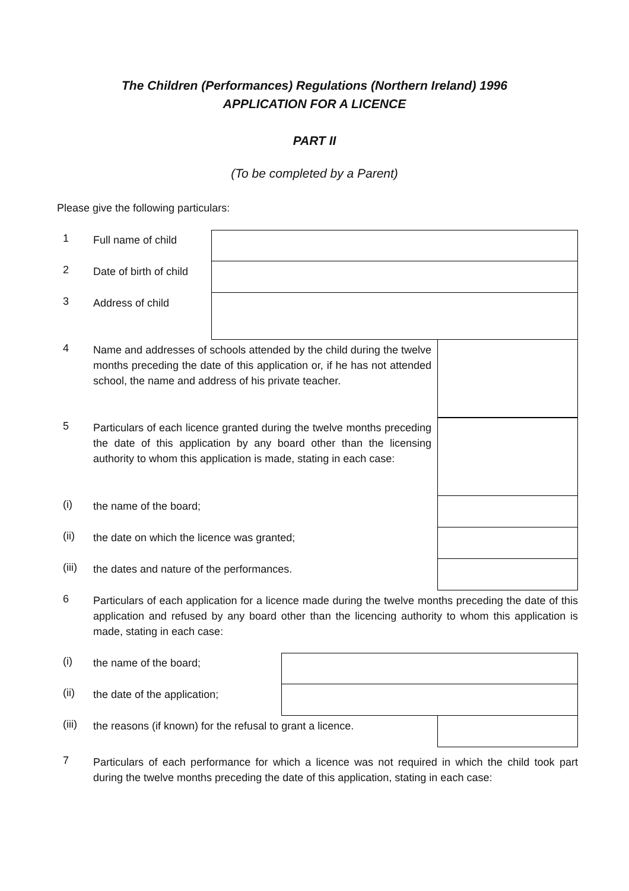The Children (Performances) Regulations (Northern Ireland) 1996
APPLICATION FOR A LICENCE
PART II
(To be completed by a Parent)
Please give the following particulars:
1
Full name of child
2
Date of birth of child
3
Address of child
4
Name and addresses of schools attended by the child during the twelve months preceding the date of this application or, if he has not attended school, the name and address of his private teacher.
5
Particulars of each licence granted during the twelve months preceding the date of this application by any board other than the licensing authority to whom this application is made, stating in each case:
(i)
the name of the board;
(ii)
the date on which the licence was granted;
(iii)
the dates and nature of the performances.
6
Particulars of each application for a licence made during the twelve months preceding the date of this application and refused by any board other than the licencing authority to whom this application is made, stating in each case:
(i)
the name of the board;
(ii)
the date of the application;
(iii)
the reasons (if known) for the refusal to grant a licence.
7
Particulars of each performance for which a licence was not required in which the child took part during the twelve months preceding the date of this application, stating in each case: